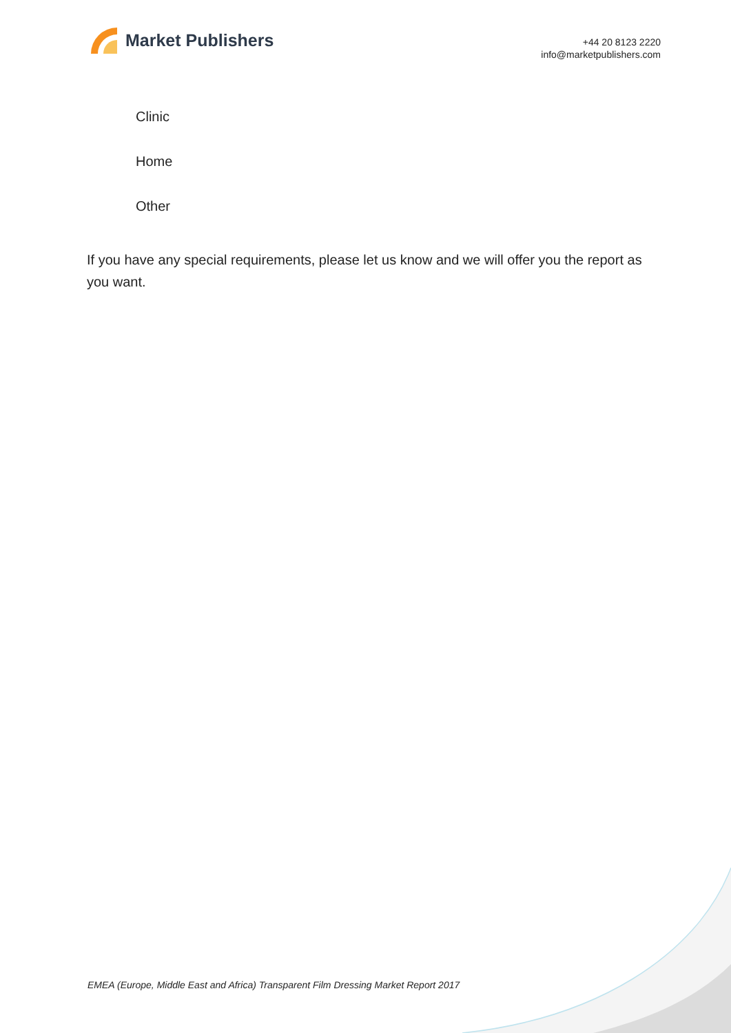Market Publishers
+44 20 8123 2220
info@marketpublishers.com
Clinic
Home
Other
If you have any special requirements, please let us know and we will offer you the report as you want.
EMEA (Europe, Middle East and Africa) Transparent Film Dressing Market Report 2017